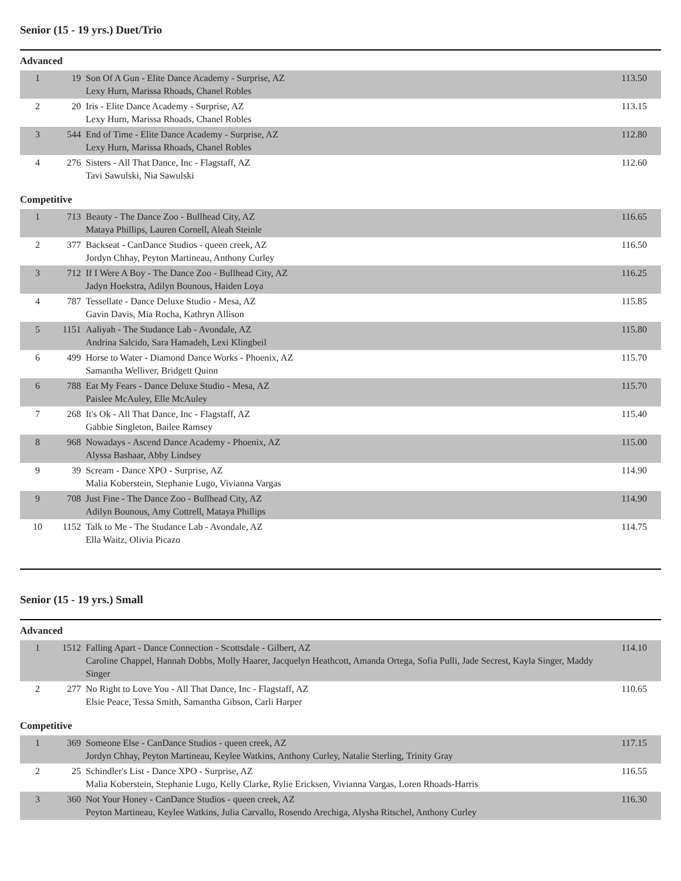Senior (15 - 19 yrs.) Duet/Trio
Advanced
| 1 | 19 | Son Of A Gun - Elite Dance Academy - Surprise, AZ Lexy Hurn, Marissa Rhoads, Chanel Robles | 113.50 |
| 2 | 20 | Iris - Elite Dance Academy - Surprise, AZ Lexy Hurn, Marissa Rhoads, Chanel Robles | 113.15 |
| 3 | 544 | End of Time - Elite Dance Academy - Surprise, AZ Lexy Hurn, Marissa Rhoads, Chanel Robles | 112.80 |
| 4 | 276 | Sisters - All That Dance, Inc - Flagstaff, AZ Tavi Sawulski, Nia Sawulski | 112.60 |
Competitive
| 1 | 713 | Beauty - The Dance Zoo - Bullhead City, AZ Mataya Phillips, Lauren Cornell, Aleah Steinle | 116.65 |
| 2 | 377 | Backseat - CanDance Studios - queen creek, AZ Jordyn Chhay, Peyton Martineau, Anthony Curley | 116.50 |
| 3 | 712 | If I Were A Boy - The Dance Zoo - Bullhead City, AZ Jadyn Hoekstra, Adilyn Bounous, Haiden Loya | 116.25 |
| 4 | 787 | Tessellate - Dance Deluxe Studio - Mesa, AZ Gavin Davis, Mia Rocha, Kathryn Allison | 115.85 |
| 5 | 1151 | Aaliyah - The Studance Lab - Avondale, AZ Andrina Salcido, Sara Hamadeh, Lexi Klingbeil | 115.80 |
| 6 | 499 | Horse to Water - Diamond Dance Works - Phoenix, AZ Samantha Welliver, Bridgett Quinn | 115.70 |
| 6 | 788 | Eat My Fears - Dance Deluxe Studio - Mesa, AZ Paislee McAuley, Elle McAuley | 115.70 |
| 7 | 268 | It's Ok - All That Dance, Inc - Flagstaff, AZ Gabbie Singleton, Bailee Ramsey | 115.40 |
| 8 | 968 | Nowadays - Ascend Dance Academy - Phoenix, AZ Alyssa Bashaar, Abby Lindsey | 115.00 |
| 9 | 39 | Scream - Dance XPO - Surprise, AZ Malia Koberstein, Stephanie Lugo, Vivianna Vargas | 114.90 |
| 9 | 708 | Just Fine - The Dance Zoo - Bullhead City, AZ Adilyn Bounous, Amy Cottrell, Mataya Phillips | 114.90 |
| 10 | 1152 | Talk to Me - The Studance Lab - Avondale, AZ Ella Waitz, Olivia Picazo | 114.75 |
Senior (15 - 19 yrs.) Small
Advanced
| 1 | 1512 | Falling Apart - Dance Connection - Scottsdale - Gilbert, AZ Caroline Chappel, Hannah Dobbs, Molly Haarer, Jacquelyn Heathcott, Amanda Ortega, Sofia Pulli, Jade Secrest, Kayla Singer, Maddy Singer | 114.10 |
| 2 | 277 | No Right to Love You - All That Dance, Inc - Flagstaff, AZ Elsie Peace, Tessa Smith, Samantha Gibson, Carli Harper | 110.65 |
Competitive
| 1 | 369 | Someone Else - CanDance Studios - queen creek, AZ Jordyn Chhay, Peyton Martineau, Keylee Watkins, Anthony Curley, Natalie Sterling, Trinity Gray | 117.15 |
| 2 | 25 | Schindler's List - Dance XPO - Surprise, AZ Malia Koberstein, Stephanie Lugo, Kelly Clarke, Rylie Ericksen, Vivianna Vargas, Loren Rhoads-Harris | 116.55 |
| 3 | 360 | Not Your Honey - CanDance Studios - queen creek, AZ Peyton Martineau, Keylee Watkins, Julia Carvallo, Rosendo Arechiga, Alysha Ritschel, Anthony Curley | 116.30 |